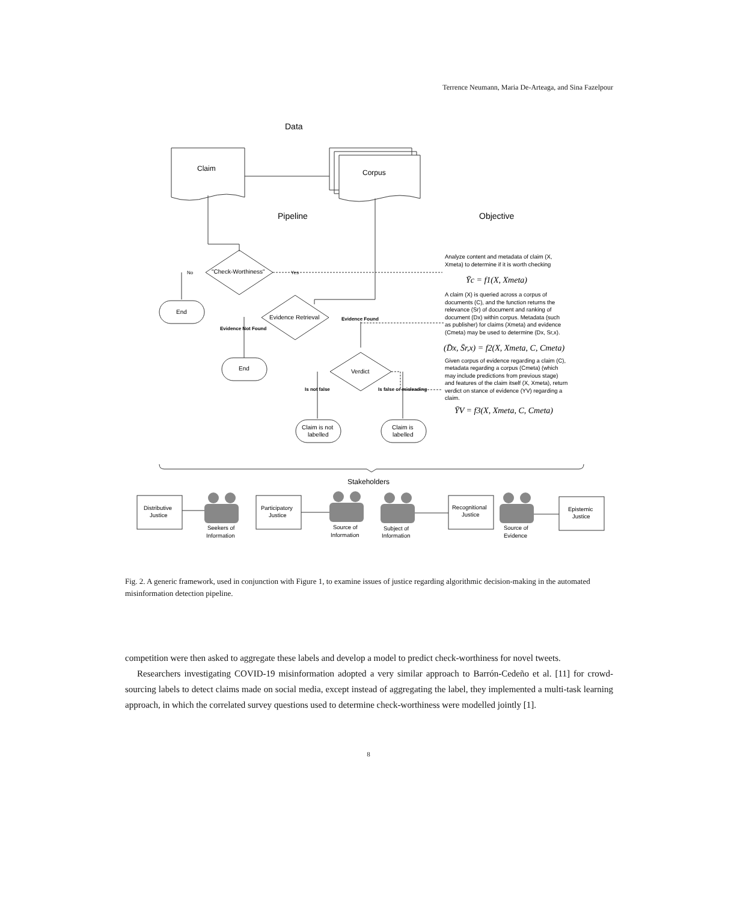Terrence Neumann, Maria De-Arteaga, and Sina Fazelpour
Data
Pipeline
Objective
Claim
Corpus
"Check-Worthiness"
No
Yes
End
End
Evidence Retrieval
Evidence Found
Evidence Not Found
Verdict
Is not false
Is false or misleading
Claim is not
labelled
Claim is
labelled
Analyze content and metadata of claim (X,
Xmeta) to determine if it is worth checking
Ȳc = f1(X, Xmeta)
A claim (X) is queried across a corpus of
documents (C), and the function returns the
relevance (Sr) of document and ranking of
document (Dx) within corpus. Metadata (such
as publisher) for claims (Xmeta) and evidence
(Cmeta) may be used to determine (Dx, Sr,x).
(D̄x, S̄r,x) = f2(X, Xmeta, C, Cmeta)
Given corpus of evidence regarding a claim (C),
metadata regarding a corpus (Cmeta) (which
may include predictions from previous stage)
and features of the claim itself (X, Xmeta), return
verdict on stance of evidence (YV) regarding a
claim.
ȲV = f3(X, Xmeta, C, Cmeta)
Stakeholders
Distributive
Justice
Participatory
Justice
Recognitional
Justice
Epistemic
Justice
Seekers of
Information
Source of
Information
Subject of
Information
Source of
Evidence
Fig. 2. A generic framework, used in conjunction with Figure 1, to examine issues of justice regarding algorithmic decision-making in the automated misinformation detection pipeline.
competition were then asked to aggregate these labels and develop a model to predict check-worthiness for novel tweets.
Researchers investigating COVID-19 misinformation adopted a very similar approach to Barrón-Cedeño et al. [11] for crowd-sourcing labels to detect claims made on social media, except instead of aggregating the label, they implemented a multi-task learning approach, in which the correlated survey questions used to determine check-worthiness were modelled jointly [1].
8